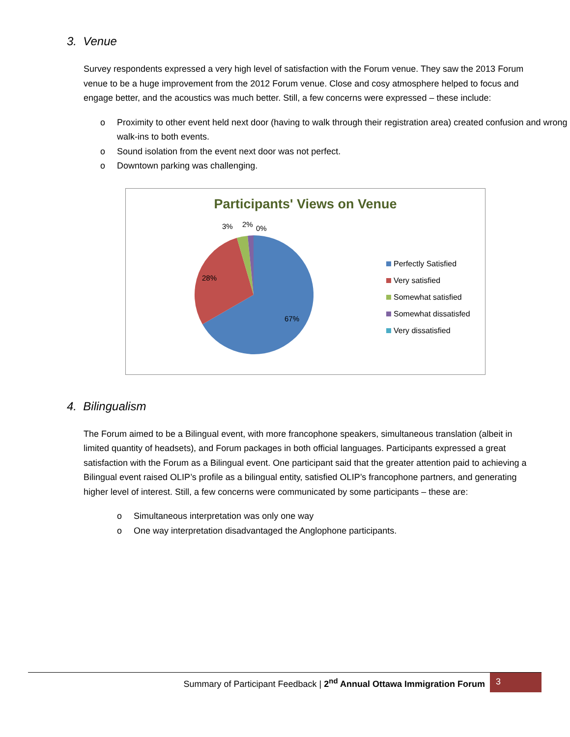3. Venue
Survey respondents expressed a very high level of satisfaction with the Forum venue. They saw the 2013 Forum venue to be a huge improvement from the 2012 Forum venue. Close and cosy atmosphere helped to focus and engage better, and the acoustics was much better. Still, a few concerns were expressed – these include:
o Proximity to other event held next door (having to walk through their registration area) created confusion and wrong walk-ins to both events.
o Sound isolation from the event next door was not perfect.
o Downtown parking was challenging.
Participants' Views on Venue
3% 2% 0%
28%
67%
Perfectly Satisfied
Very satisfied
Somewhat satisfied
Somewhat dissatisfed
Very dissatisfied
4. Bilingualism
The Forum aimed to be a Bilingual event, with more francophone speakers, simultaneous translation (albeit in limited quantity of headsets), and Forum packages in both official languages. Participants expressed a great satisfaction with the Forum as a Bilingual event. One participant said that the greater attention paid to achieving a Bilingual event raised OLIP’s profile as a bilingual entity, satisfied OLIP’s francophone partners, and generating higher level of interest. Still, a few concerns were communicated by some participants – these are:
o Simultaneous interpretation was only one way
o One way interpretation disadvantaged the Anglophone participants.
Summary of Participant Feedback | 2<sup>nd</sup> Annual Ottawa Immigration Forum
3